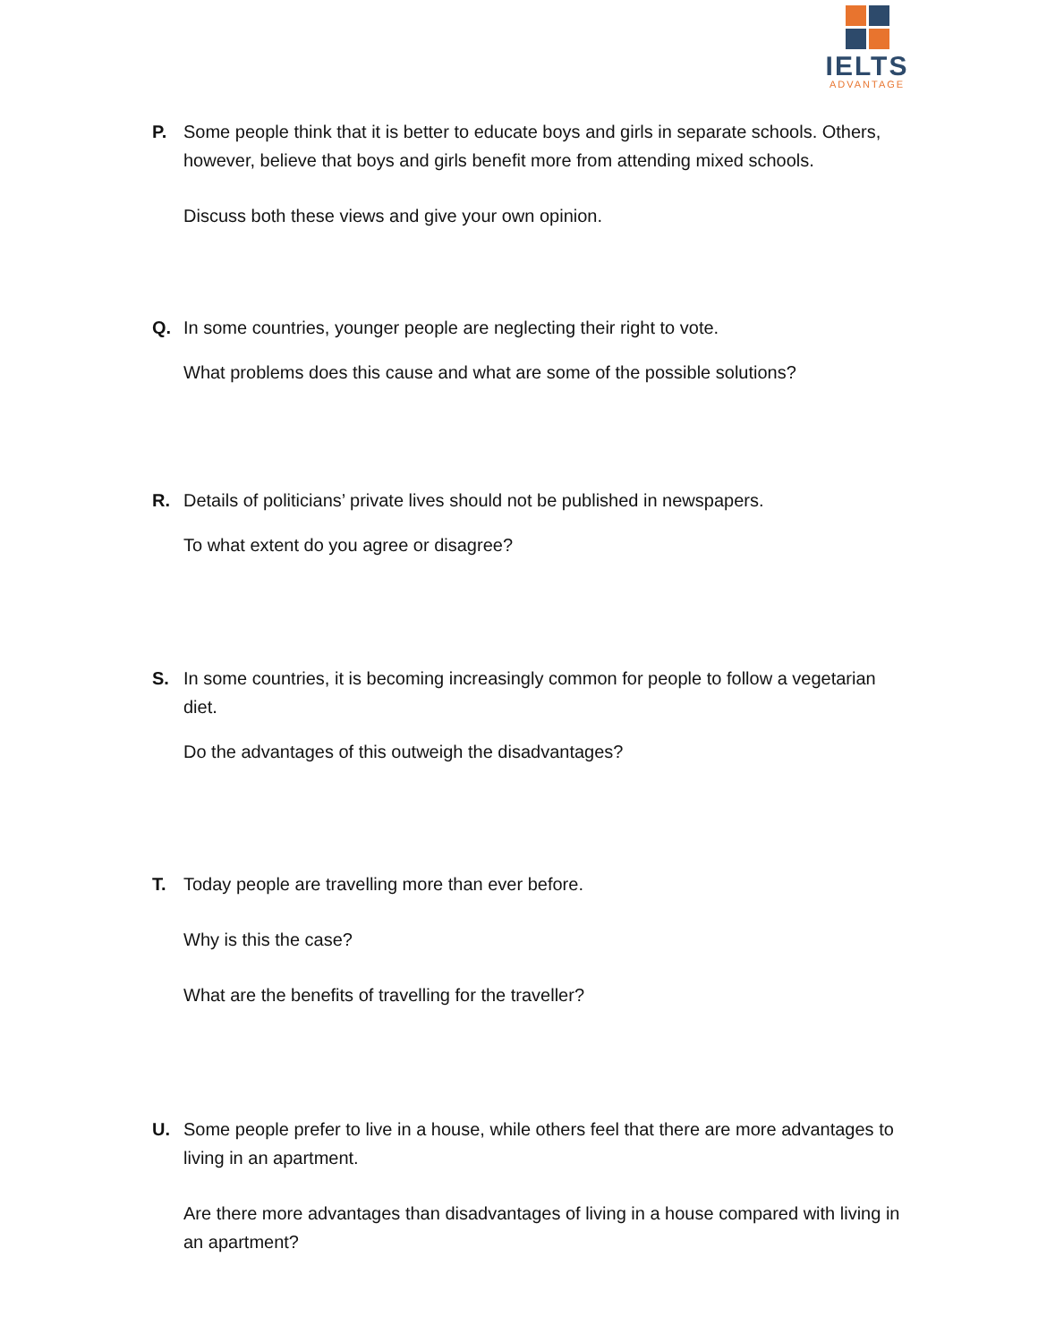IELTS
ADVANTAGE
P.
Some people think that it is better to educate boys and girls in separate schools. Others, however, believe that boys and girls benefit more from attending mixed schools.
Discuss both these views and give your own opinion.
Q.
In some countries, younger people are neglecting their right to vote.
What problems does this cause and what are some of the possible solutions?
R.
Details of politicians’ private lives should not be published in newspapers.
To what extent do you agree or disagree?
S.
In some countries, it is becoming increasingly common for people to follow a vegetarian diet.
Do the advantages of this outweigh the disadvantages?
T.
Today people are travelling more than ever before.
Why is this the case?
What are the benefits of travelling for the traveller?
U.
Some people prefer to live in a house, while others feel that there are more advantages to living in an apartment.
Are there more advantages than disadvantages of living in a house compared with living in an apartment?